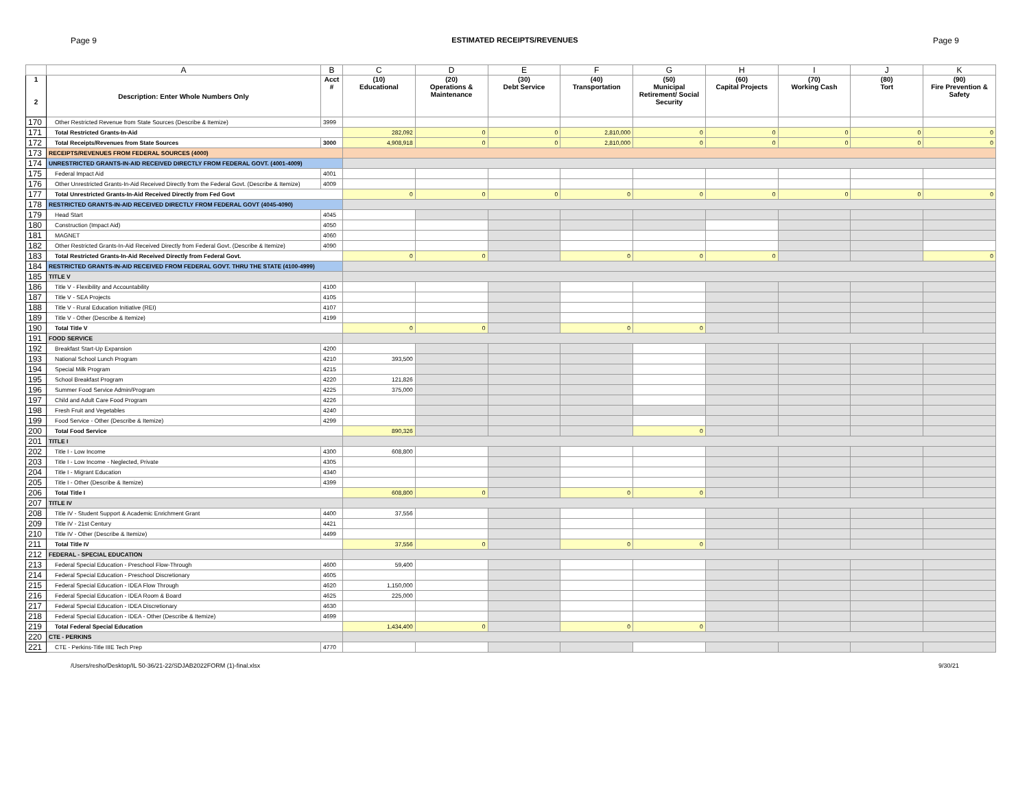Page 9 ESTIMATED RECEIPTS/REVENUES Page 9
| | A | B | C | D | E | F | G | H | I | J | K |
| --- | --- | --- | --- | --- | --- | --- | --- | --- | --- | --- | --- |
| 1 2 | Description: Enter Whole Numbers Only | Acct # | (10) Educational | (20) Operations & Maintenance | (30) Debt Service | (40) Transportation | (50) Municipal Retirement/ Social Security | (60) Capital Projects | (70) Working Cash | (80) Tort | (90) Fire Prevention & Safety |
| 170 | Other Restricted Revenue from State Sources (Describe & Itemize) | 3999 | | | | | | | | | |
| 171 | Total Restricted Grants-In-Aid | | 282,092 | 0 | 0 | 2,810,000 | 0 | 0 | 0 | 0 | 0 |
| 172 | Total Receipts/Revenues from State Sources | 3000 | 4,908,918 | 0 | 0 | 2,810,000 | 0 | 0 | 0 | 0 | 0 |
| 173 | RECEIPTS/REVENUES FROM FEDERAL SOURCES (4000) | | | | | | | | | | |
| 174 | UNRESTRICTED GRANTS-IN-AID RECEIVED DIRECTLY FROM FEDERAL GOVT. (4001-4009) | | | | | | | | | | |
| 175 | Federal Impact Aid | 4001 | | | | | | | | | |
| 176 | Other Unrestricted Grants-In-Aid Received Directly from the Federal Govt. (Describe & Itemize) | 4009 | | | | | | | | | |
| 177 | Total Unrestricted Grants-In-Aid Received Directly from Fed Govt | | 0 | 0 | 0 | 0 | 0 | 0 | 0 | 0 | 0 |
| 178 | RESTRICTED GRANTS-IN-AID RECEIVED DIRECTLY FROM FEDERAL GOVT (4045-4090) | | | | | | | | | | |
| 179 | Head Start | 4045 | | | | | | | | | |
| 180 | Construction (Impact Aid) | 4050 | | | | | | | | | |
| 181 | MAGNET | 4060 | | | | | | | | | |
| 182 | Other Restricted Grants-In-Aid Received Directly from Federal Govt. (Describe & Itemize) | 4090 | | | | | | | | | |
| 183 | Total Restricted Grants-In-Aid Received Directly from Federal Govt. | | 0 | 0 | | 0 | 0 | 0 | | | 0 |
| 184 | RESTRICTED GRANTS-IN-AID RECEIVED FROM FEDERAL GOVT. THRU THE STATE (4100-4999) | | | | | | | | | | |
| 185 | TITLE V | | | | | | | | | | |
| 186 | Title V - Flexibility and Accountability | 4100 | | | | | | | | | |
| 187 | Title V - SEA Projects | 4105 | | | | | | | | | |
| 188 | Title V - Rural Education Initiative (REI) | 4107 | | | | | | | | | |
| 189 | Title V - Other (Describe & Itemize) | 4199 | | | | | | | | | |
| 190 | Total Title V | | 0 | 0 | | 0 | 0 | | | | |
| 191 | FOOD SERVICE | | | | | | | | | | |
| 192 | Breakfast Start-Up Expansion | 4200 | | | | | | | | | |
| 193 | National School Lunch Program | 4210 | 393,500 | | | | | | | | |
| 194 | Special Milk Program | 4215 | | | | | | | | | |
| 195 | School Breakfast Program | 4220 | 121,826 | | | | | | | | |
| 196 | Summer Food Service Admin/Program | 4225 | 375,000 | | | | | | | | |
| 197 | Child and Adult Care Food Program | 4226 | | | | | | | | | |
| 198 | Fresh Fruit and Vegetables | 4240 | | | | | | | | | |
| 199 | Food Service - Other (Describe & Itemize) | 4299 | | | | | | | | | |
| 200 | Total Food Service | | 890,326 | | | | 0 | | | | |
| 201 | TITLE I | | | | | | | | | | |
| 202 | Title I - Low Income | 4300 | 608,800 | | | | | | | | |
| 203 | Title I - Low Income - Neglected, Private | 4305 | | | | | | | | | |
| 204 | Title I - Migrant Education | 4340 | | | | | | | | | |
| 205 | Title I - Other (Describe & Itemize) | 4399 | | | | | | | | | |
| 206 | Total Title I | | 608,800 | 0 | | 0 | 0 | | | | |
| 207 | TITLE IV | | | | | | | | | | |
| 208 | Title IV - Student Support & Academic Enrichment Grant | 4400 | 37,556 | | | | | | | | |
| 209 | Title IV - 21st Century | 4421 | | | | | | | | | |
| 210 | Title IV - Other (Describe & Itemize) | 4499 | | | | | | | | | |
| 211 | Total Title IV | | 37,556 | 0 | | 0 | 0 | | | | |
| 212 | FEDERAL - SPECIAL EDUCATION | | | | | | | | | | |
| 213 | Federal Special Education - Preschool Flow-Through | 4600 | 59,400 | | | | | | | | |
| 214 | Federal Special Education - Preschool Discretionary | 4605 | | | | | | | | | |
| 215 | Federal Special Education - IDEA Flow Through | 4620 | 1,150,000 | | | | | | | | |
| 216 | Federal Special Education - IDEA Room & Board | 4625 | 225,000 | | | | | | | | |
| 217 | Federal Special Education - IDEA Discretionary | 4630 | | | | | | | | | |
| 218 | Federal Special Education - IDEA - Other (Describe & Itemize) | 4699 | | | | | | | | | |
| 219 | Total Federal Special Education | | 1,434,400 | 0 | | 0 | 0 | | | | |
| 220 | CTE - PERKINS | | | | | | | | | | |
| 221 | CTE - Perkins-Title IIIE Tech Prep | 4770 | | | | | | | | | |
/Users/resho/Desktop/IL 50-36/21-22/SDJAB2022FORM (1)-final.xlsx 9/30/21